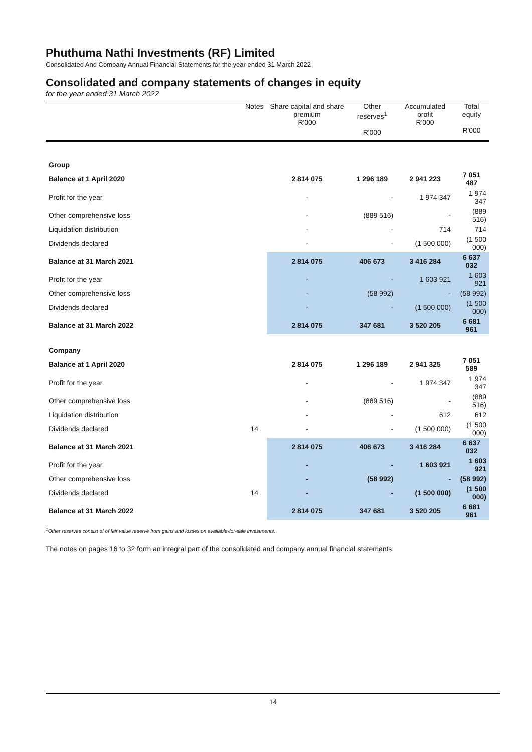Phuthuma Nathi Investments (RF) Limited
Consolidated And Company Annual Financial Statements for the year ended 31 March 2022
Consolidated and company statements of changes in equity
for the year ended 31 March 2022
| | Notes | Share capital and share premium R'000 | Other reserves<sup>1</sup> R'000 | Accumulated profit R'000 | Total equity R'000 |
| --- | --- | --- | --- | --- | --- |
| Group | | | | | |
| Balance at 1 April 2020 | | 2 814 075 | 1 296 189 | 2 941 223 | 7 051 487 |
| Profit for the year | | - | - | 1 974 347 | 1 974 347 |
| Other comprehensive loss | | - | (889 516) | - | (889 516) |
| Liquidation distribution | | - | - | 714 | 714 |
| Dividends declared | | - | - | (1 500 000) | (1 500 000) |
| Balance at 31 March 2021 | | 2 814 075 | 406 673 | 3 416 284 | 6 637 032 |
| Profit for the year | | - | - | 1 603 921 | 1 603 921 |
| Other comprehensive loss | | - | (58 992) | - | (58 992) |
| Dividends declared | | - | - | (1 500 000) | (1 500 000) |
| Balance at 31 March 2022 | | 2 814 075 | 347 681 | 3 520 205 | 6 681 961 |
| Company | | | | | |
| Balance at 1 April 2020 | | 2 814 075 | 1 296 189 | 2 941 325 | 7 051 589 |
| Profit for the year | | - | - | 1 974 347 | 1 974 347 |
| Other comprehensive loss | | - | (889 516) | - | (889 516) |
| Liquidation distribution | | - | - | 612 | 612 |
| Dividends declared | 14 | - | - | (1 500 000) | (1 500 000) |
| Balance at 31 March 2021 | | 2 814 075 | 406 673 | 3 416 284 | 6 637 032 |
| Profit for the year | | - | - | 1 603 921 | 1 603 921 |
| Other comprehensive loss | | - | (58 992) | - | (58 992) |
| Dividends declared | 14 | - | - | (1 500 000) | (1 500 000) |
| Balance at 31 March 2022 | | 2 814 075 | 347 681 | 3 520 205 | 6 681 961 |
<sup>1</sup> Other reserves consist of of fair value reserve from gains and losses on available-for-sale investments.
The notes on pages 16 to 32 form an integral part of the consolidated and company annual financial statements.
14